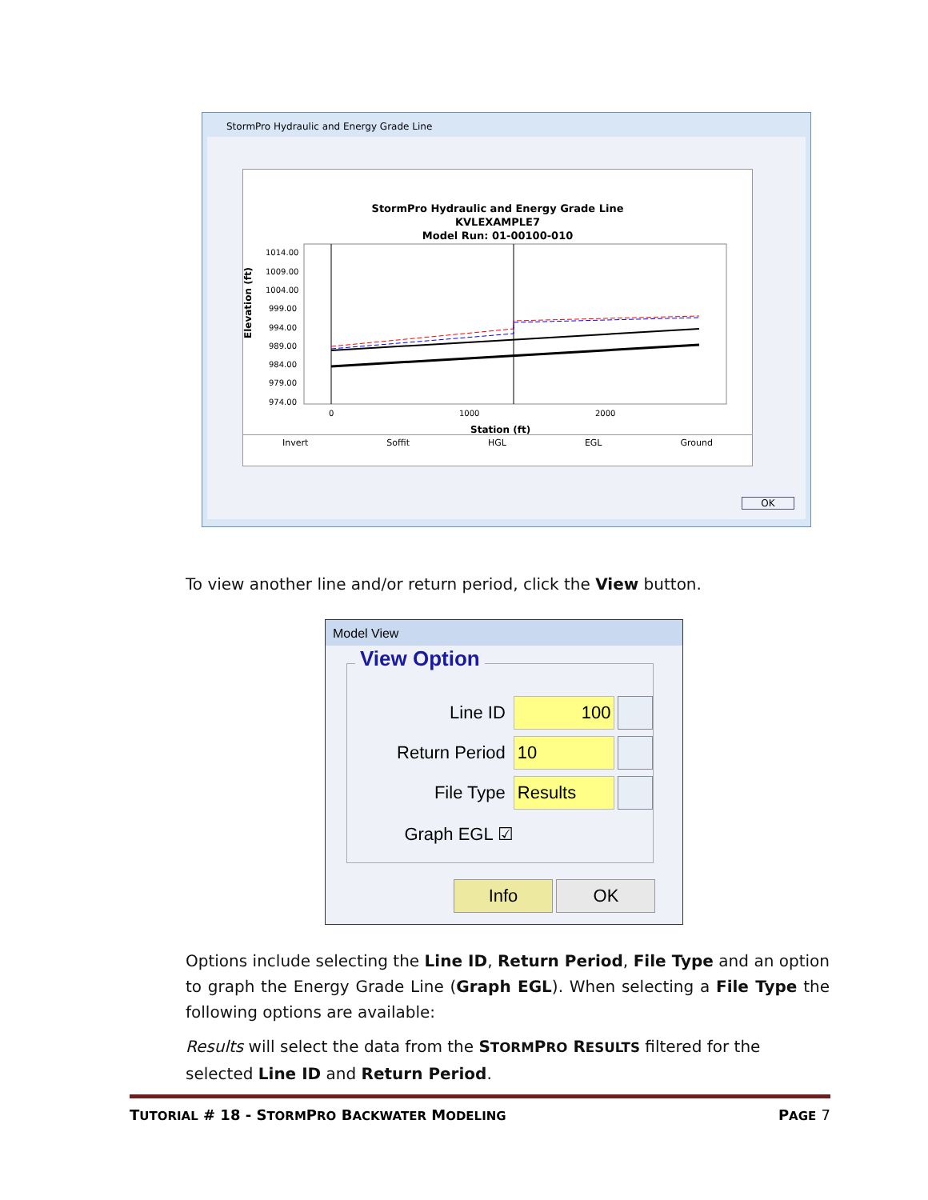StormPro Hydraulic and Energy Grade Line
StormPro Hydraulic and Energy Grade Line
KVLEXAMPLE7
Model Run: 01-00100-010
Elevation (ft)
1014.00
1009.00
1004.00
999.00
994.00
989.00
984.00
979.00
974.00
0
1000
2000
Station (ft)
Invert Soffit HGL EGL Ground
OK
To view another line and/or return period, click the View button.
Model View
View Option
Line ID 100
Return Period 10
File Type Results
Graph EGL ☑
Info OK
Options include selecting the Line ID, Return Period, File Type and an option to graph the Energy Grade Line (Graph EGL). When selecting a File Type the following options are available:
Results will select the data from the STORMPRO RESULTS filtered for the selected Line ID and Return Period.
TUTORIAL # 18 - STORMPRO BACKWATER MODELING PAGE 7